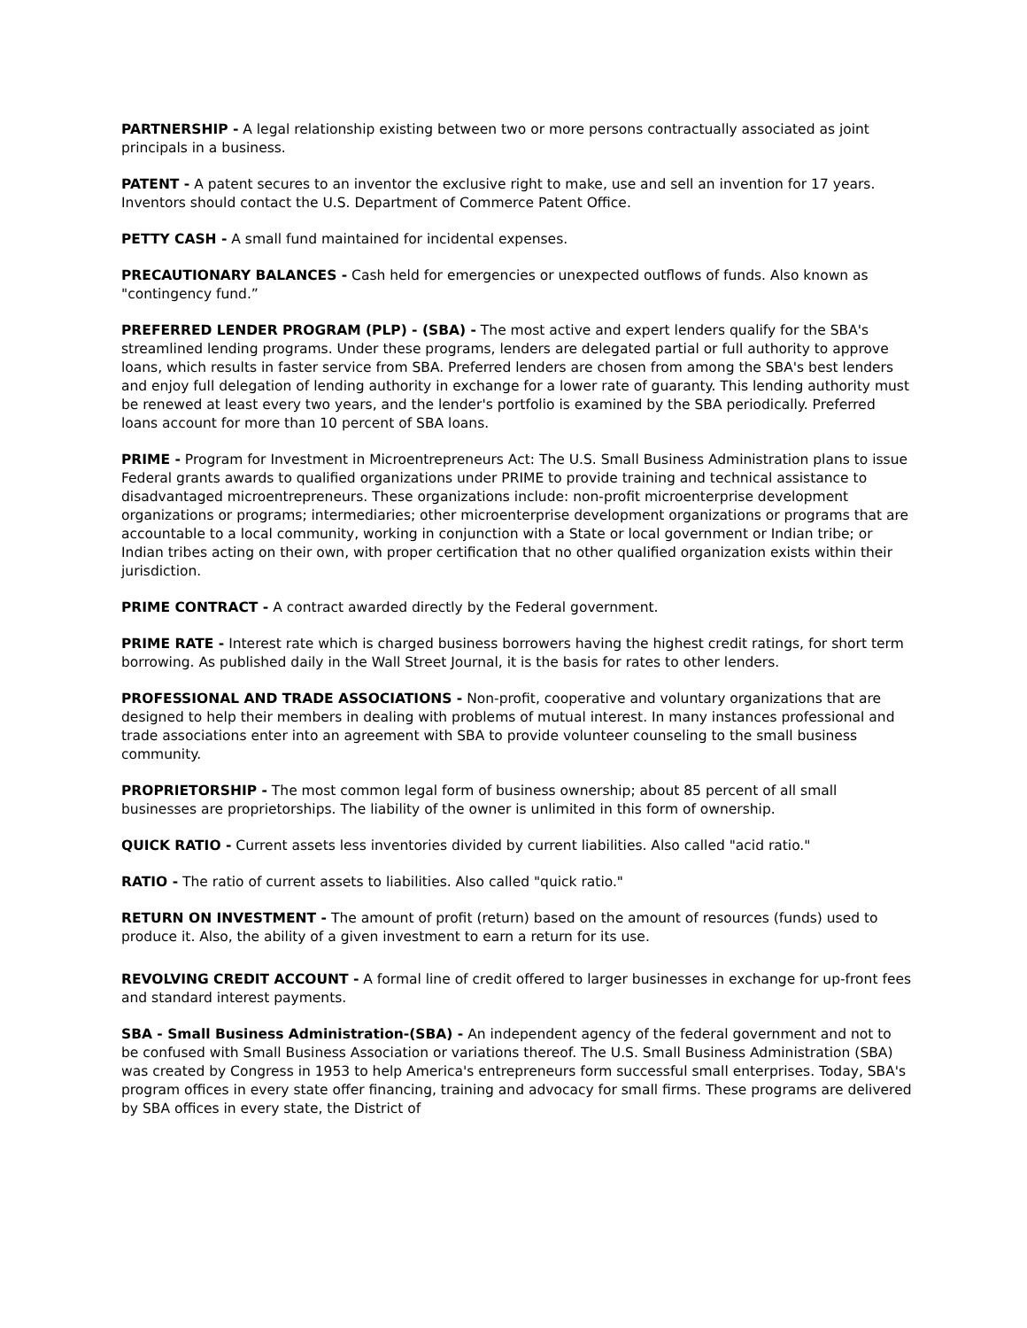PARTNERSHIP - A legal relationship existing between two or more persons contractually associated as joint principals in a business.
PATENT - A patent secures to an inventor the exclusive right to make, use and sell an invention for 17 years. Inventors should contact the U.S. Department of Commerce Patent Office.
PETTY CASH - A small fund maintained for incidental expenses.
PRECAUTIONARY BALANCES - Cash held for emergencies or unexpected outflows of funds. Also known as "contingency fund.”
PREFERRED LENDER PROGRAM (PLP) - (SBA) - The most active and expert lenders qualify for the SBA's streamlined lending programs. Under these programs, lenders are delegated partial or full authority to approve loans, which results in faster service from SBA. Preferred lenders are chosen from among the SBA's best lenders and enjoy full delegation of lending authority in exchange for a lower rate of guaranty. This lending authority must be renewed at least every two years, and the lender's portfolio is examined by the SBA periodically. Preferred loans account for more than 10 percent of SBA loans.
PRIME - Program for Investment in Microentrepreneurs Act: The U.S. Small Business Administration plans to issue Federal grants awards to qualified organizations under PRIME to provide training and technical assistance to disadvantaged microentrepreneurs. These organizations include: non-profit microenterprise development organizations or programs; intermediaries; other microenterprise development organizations or programs that are accountable to a local community, working in conjunction with a State or local government or Indian tribe; or Indian tribes acting on their own, with proper certification that no other qualified organization exists within their jurisdiction.
PRIME CONTRACT - A contract awarded directly by the Federal government.
PRIME RATE - Interest rate which is charged business borrowers having the highest credit ratings, for short term borrowing. As published daily in the Wall Street Journal, it is the basis for rates to other lenders.
PROFESSIONAL AND TRADE ASSOCIATIONS - Non-profit, cooperative and voluntary organizations that are designed to help their members in dealing with problems of mutual interest. In many instances professional and trade associations enter into an agreement with SBA to provide volunteer counseling to the small business community.
PROPRIETORSHIP - The most common legal form of business ownership; about 85 percent of all small businesses are proprietorships. The liability of the owner is unlimited in this form of ownership.
QUICK RATIO - Current assets less inventories divided by current liabilities. Also called "acid ratio."
RATIO - The ratio of current assets to liabilities. Also called "quick ratio."
RETURN ON INVESTMENT - The amount of profit (return) based on the amount of resources (funds) used to produce it. Also, the ability of a given investment to earn a return for its use.
REVOLVING CREDIT ACCOUNT - A formal line of credit offered to larger businesses in exchange for up-front fees and standard interest payments.
SBA - Small Business Administration-(SBA) - An independent agency of the federal government and not to be confused with Small Business Association or variations thereof. The U.S. Small Business Administration (SBA) was created by Congress in 1953 to help America's entrepreneurs form successful small enterprises. Today, SBA's program offices in every state offer financing, training and advocacy for small firms. These programs are delivered by SBA offices in every state, the District of